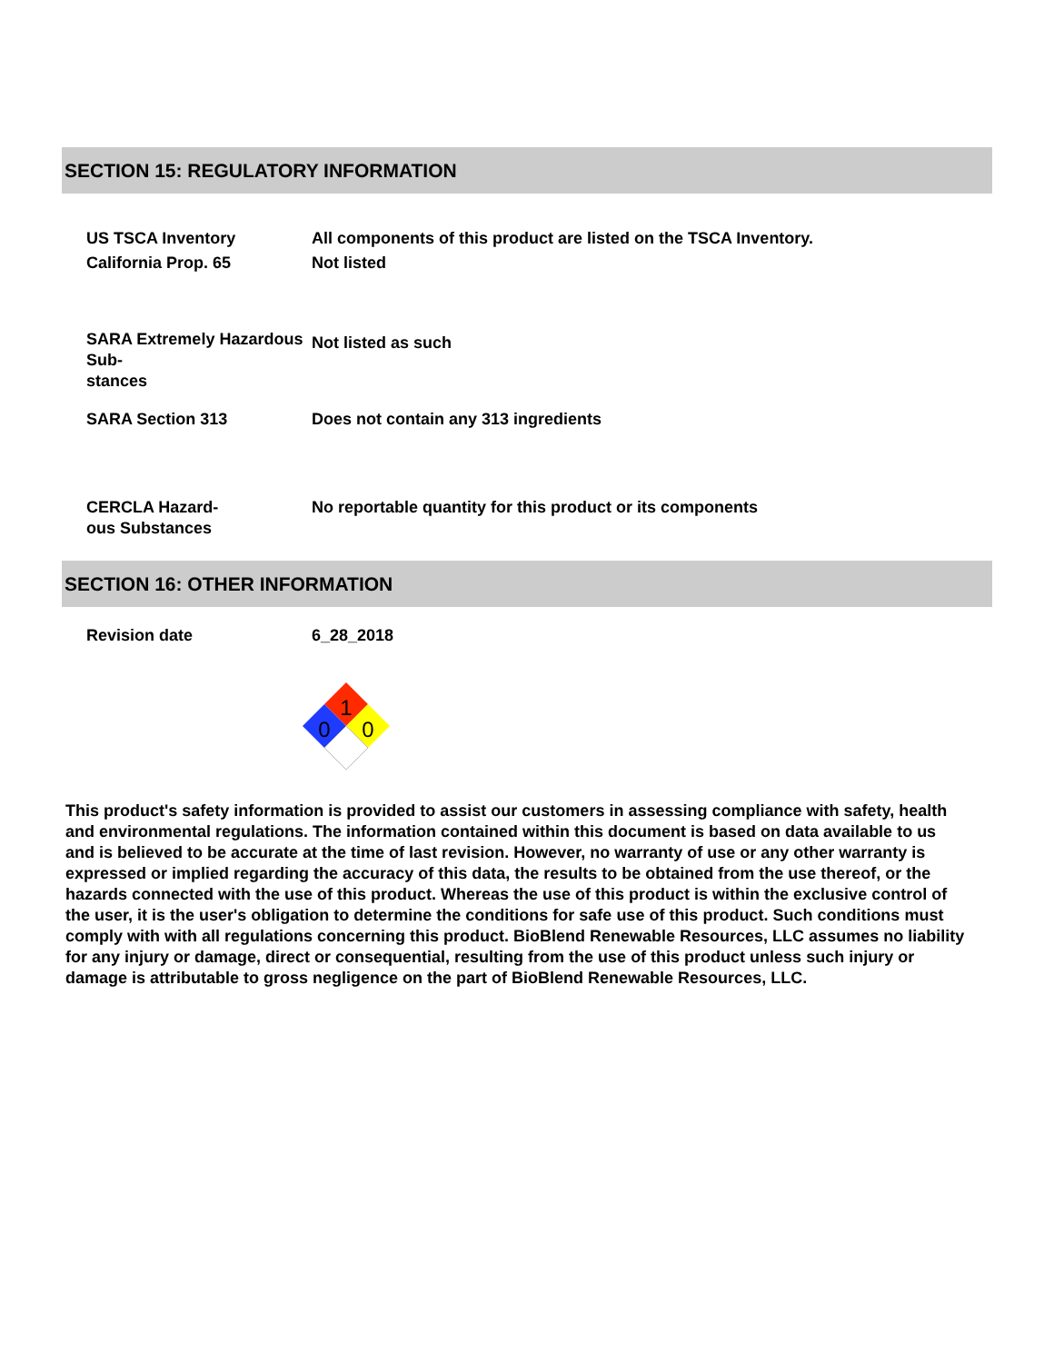SECTION 15: REGULATORY INFORMATION
| US TSCA Inventory | All components of this product are listed on the TSCA Inventory. |
| California Prop. 65 | Not listed |
| SARA Extremely Hazardous Sub- stances | Not listed as such |
| SARA Section 313 | Does not contain any 313 ingredients |
| CERCLA Hazard- ous Substances | No reportable quantity for this product or its components |
SECTION 16: OTHER INFORMATION
| Revision date | 6_28_2018 |
1
0
0
This product's safety information is provided to assist our customers in assessing compliance with safety, health and environmental regulations. The information contained within this document is based on data available to us and is believed to be accurate at the time of last revision. However, no warranty of use or any other warranty is expressed or implied regarding the accuracy of this data, the results to be obtained from the use thereof, or the hazards connected with the use of this product. Whereas the use of this product is within the exclusive control of the user, it is the user's obligation to determine the conditions for safe use of this product. Such conditions must comply with with all regulations concerning this product. BioBlend Renewable Resources, LLC assumes no liability for any injury or damage, direct or consequential, resulting from the use of this product unless such injury or damage is attributable to gross negligence on the part of BioBlend Renewable Resources, LLC.